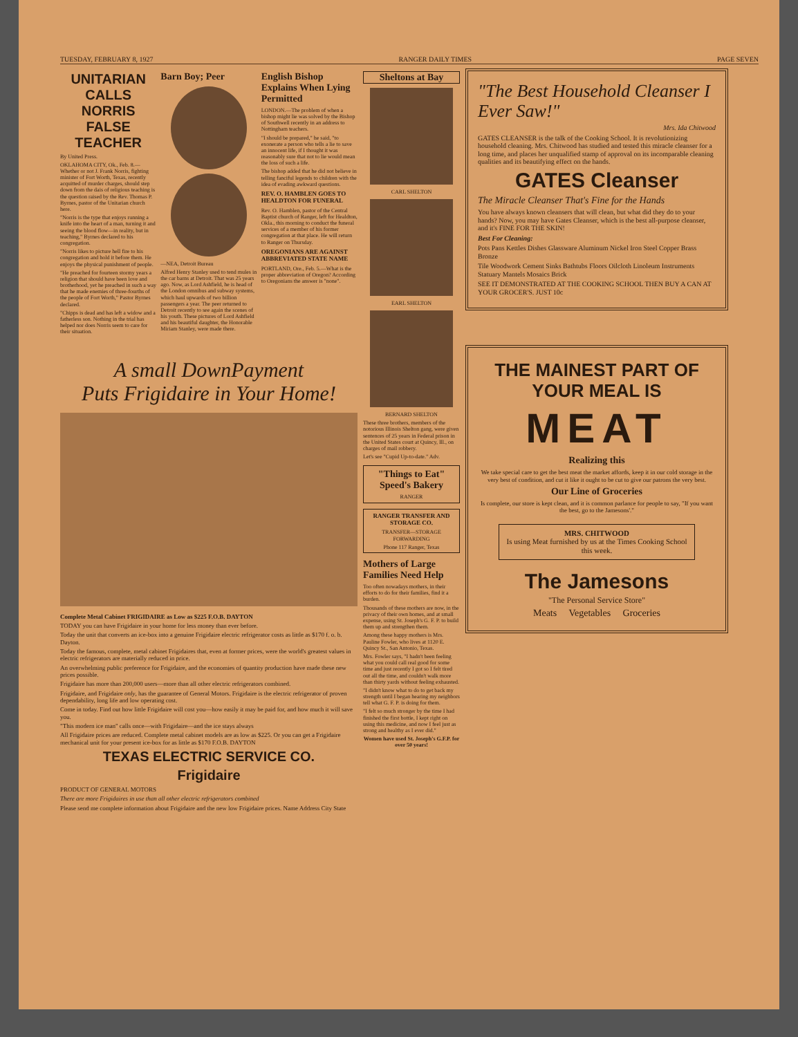TUESDAY, FEBRUARY 8, 1927 RANGER DAILY TIMES PAGE SEVEN
UNITARIAN CALLS NORRIS FALSE TEACHER
By United Press.
OKLAHOMA CITY, Ok., Feb. 8.—Whether or not J. Frank Norris, fighting minister of Fort Worth, Texas, recently acquitted of murder charges, should step down from the dais of religious teaching is the question raised by the Rev. Thomas P. Byrnes, pastor of the Unitarian church here.
"Norris is the type that enjoys running a knife into the heart of a man, turning it and seeing the blood flow—in reality, but in teaching," Byrnes declared to his congregation.
"Norris likes to picture hell fire to his congregation and hold it before them. He enjoys the physical punishment of people.
"He preached for fourteen stormy years a religion that should have been love and brotherhood, yet he preached in such a way that he made enemies of three-fourths of the people of Fort Worth," Pastor Byrnes declared.
"Chipps is dead and has left a widow and a fatherless son. Nothing in the trial has helped nor does Norris seem to care for their situation.
Barn Boy; Peer
—NEA, Detroit Bureau
Alfred Henry Stanley used to tend mules in the car barns at Detroit. That was 25 years ago. Now, as Lord Ashfield, he is head of the London omnibus and subway systems, which haul upwards of two billion passengers a year. The peer returned to Detroit recently to see again the scenes of his youth. These pictures of Lord Ashfield and his beautiful daughter, the Honorable Miriam Stanley, were made there.
English Bishop Explains When Lying Permitted
LONDON.—The problem of when a bishop might lie was solved by the Bishop of Southwell recently in an address to Nottingham teachers.
"I should be prepared," he said, "to exonerate a person who tells a lie to save an innocent life, if I thought it was reasonably sure that not to lie would mean the loss of such a life.
The bishop added that he did not believe in telling fanciful legends to children with the idea of evading awkward questions.
REV. O. HAMBLEN GOES TO HEALDTON FOR FUNERAL
Rev. O. Hamblen, pastor of the Central Baptist church of Ranger, left for Healdton, Okla., this morning to conduct the funeral services of a member of his former congregation at that place. He will return to Ranger on Thursday.
OREGONIANS ARE AGAINST ABBREVIATED STATE NAME
PORTLAND, Ore., Feb. 5.—What is the proper abbreviation of Oregon? According to Oregonians the answer is "none".
A small DownPayment
Puts Frigidaire in Your Home!
Complete Metal Cabinet FRIGIDAIRE as Low as $225 F.O.B. DAYTON
TODAY you can have Frigidaire in your home for less money than ever before.
Today the unit that converts an ice-box into a genuine Frigidaire electric refrigerator costs as little as $170 f. o. b. Dayton.
Today the famous, complete, metal cabinet Frigidaires that, even at former prices, were the world's greatest values in electric refrigerators are materially reduced in price.
An overwhelming public preference for Frigidaire, and the economies of quantity production have made these new prices possible.
Frigidaire has more than 200,000 users—more than all other electric refrigerators combined.
Frigidaire, and Frigidaire only, has the guarantee of General Motors. Frigidaire is the electric refrigerator of proven dependability, long life and low operating cost.
Come in today. Find out how little Frigidaire will cost you—how easily it may be paid for, and how much it will save you.
"This modern ice man" calls once—with Frigidaire—and the ice stays always
All Frigidaire prices are reduced. Complete metal cabinet models are as low as $225. Or you can get a Frigidaire mechanical unit for your present ice-box for as little as $170 F.O.B. DAYTON
TEXAS ELECTRIC SERVICE CO.
Frigidaire
PRODUCT OF GENERAL MOTORS
There are more Frigidaires in use than all other electric refrigerators combined
Please send me complete information about Frigidaire and the new low Frigidaire prices. Name Address City State
Sheltons at Bay
CARL SHELTON
EARL SHELTON
BERNARD SHELTON
These three brothers, members of the notorious Illinois Shelton gang, were given sentences of 25 years in Federal prison in the United States court at Quincy, Ill., on charges of mail robbery.
Let's see "Cupid Up-to-date." Adv.
"Things to Eat" Speed's Bakery
RANGER
RANGER TRANSFER AND STORAGE CO.
TRANSFER—STORAGE FORWARDING
Phone 117 Ranger, Texas
Mothers of Large Families Need Help
Too often nowadays mothers, in their efforts to do for their families, find it a burden.
Thousands of these mothers are now, in the privacy of their own homes, and at small expense, using St. Joseph's G. F. P. to build them up and strengthen them.
Among these happy mothers is Mrs. Pauline Fowler, who lives at 1120 E. Quincy St., San Antonio, Texas.
Mrs. Fowler says, "I hadn't been feeling what you could call real good for some time and just recently I got so I felt tired out all the time, and couldn't walk more than thirty yards without feeling exhausted.
"I didn't know what to do to get back my strength until I began hearing my neighbors tell what G. F. P. is doing for them.
"I felt so much stronger by the time I had finished the first bottle, I kept right on using this medicine, and now I feel just as strong and healthy as I ever did."
Women have used St. Joseph's G.F.P. for over 50 years!
"The Best Household Cleanser I Ever Saw!"
Mrs. Ida Chitwood
GATES CLEANSER is the talk of the Cooking School. It is revolutionizing household cleaning. Mrs. Chitwood has studied and tested this miracle cleanser for a long time, and places her unqualified stamp of approval on its incomparable cleaning qualities and its beautifying effect on the hands.
GATES Cleanser
The Miracle Cleanser That's Fine for the Hands
You have always known cleansers that will clean, but what did they do to your hands? Now, you may have Gates Cleanser, which is the best all-purpose cleanser, and it's FINE FOR THE SKIN!
Best For Cleaning:
Pots Pans Kettles Dishes Glassware Aluminum Nickel Iron Steel Copper Brass Bronze
Tile Woodwork Cement Sinks Bathtubs Floors Oilcloth Linoleum Instruments Statuary Mantels Mosaics Brick
SEE IT DEMONSTRATED AT THE COOKING SCHOOL THEN BUY A CAN AT YOUR GROCER'S. JUST 10c
THE MAINEST PART OF YOUR MEAL IS
MEAT
Realizing this
We take special care to get the best meat the market affords, keep it in our cold storage in the very best of condition, and cut it like it ought to be cut to give our patrons the very best.
Our Line of Groceries
Is complete, our store is kept clean, and it is common parlance for people to say, "If you want the best, go to the Jamesons'."
MRS. CHITWOOD
Is using Meat furnished by us at the Times Cooking School this week.
The Jamesons
"The Personal Service Store"
Meats Vegetables Groceries